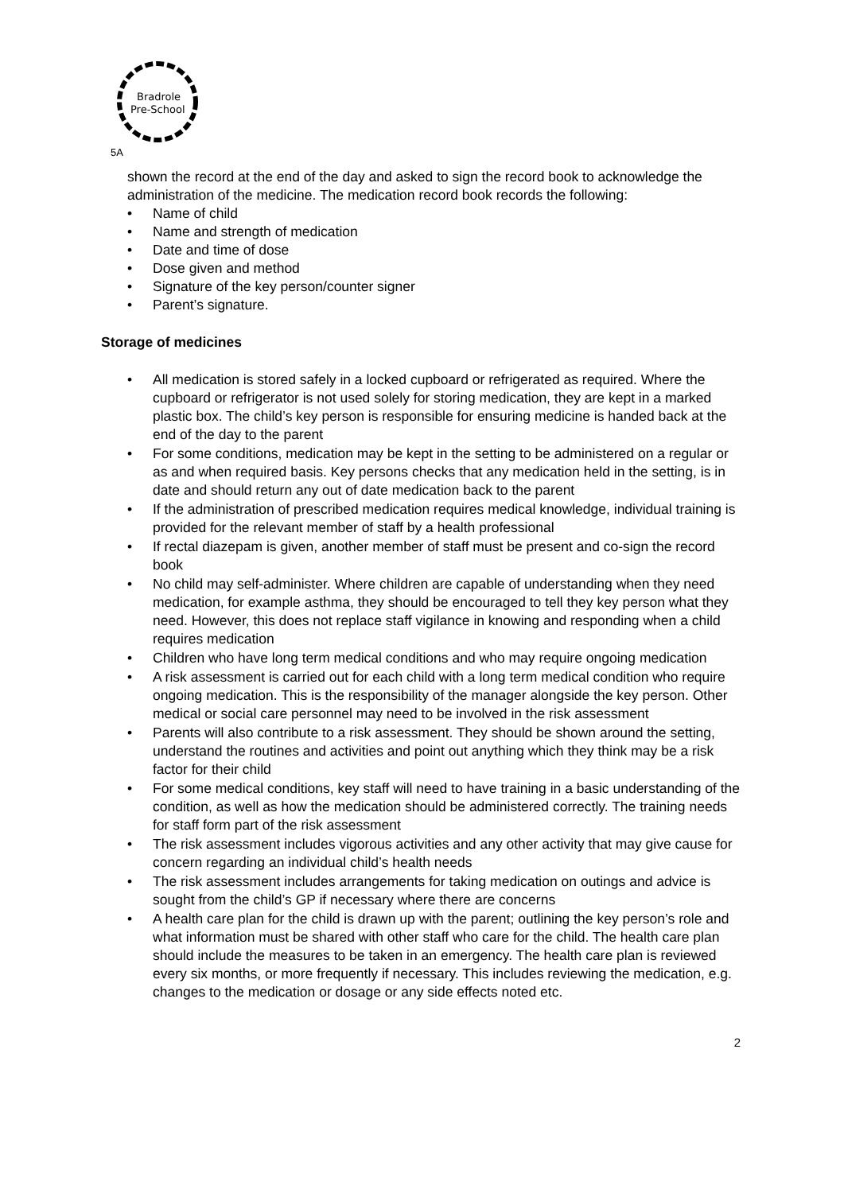Bradrole
Pre-School
5A
shown the record at the end of the day and asked to sign the record book to acknowledge the administration of the medicine. The medication record book records the following:
• Name of child
• Name and strength of medication
• Date and time of dose
• Dose given and method
• Signature of the key person/counter signer
• Parent’s signature.
Storage of medicines
• All medication is stored safely in a locked cupboard or refrigerated as required. Where the cupboard or refrigerator is not used solely for storing medication, they are kept in a marked plastic box. The child’s key person is responsible for ensuring medicine is handed back at the end of the day to the parent
• For some conditions, medication may be kept in the setting to be administered on a regular or as and when required basis. Key persons checks that any medication held in the setting, is in date and should return any out of date medication back to the parent
• If the administration of prescribed medication requires medical knowledge, individual training is provided for the relevant member of staff by a health professional
• If rectal diazepam is given, another member of staff must be present and co-sign the record book
• No child may self-administer. Where children are capable of understanding when they need medication, for example asthma, they should be encouraged to tell they key person what they need. However, this does not replace staff vigilance in knowing and responding when a child requires medication
• Children who have long term medical conditions and who may require ongoing medication
• A risk assessment is carried out for each child with a long term medical condition who require ongoing medication. This is the responsibility of the manager alongside the key person. Other medical or social care personnel may need to be involved in the risk assessment
• Parents will also contribute to a risk assessment. They should be shown around the setting, understand the routines and activities and point out anything which they think may be a risk factor for their child
• For some medical conditions, key staff will need to have training in a basic understanding of the condition, as well as how the medication should be administered correctly. The training needs for staff form part of the risk assessment
• The risk assessment includes vigorous activities and any other activity that may give cause for concern regarding an individual child’s health needs
• The risk assessment includes arrangements for taking medication on outings and advice is sought from the child’s GP if necessary where there are concerns
• A health care plan for the child is drawn up with the parent; outlining the key person’s role and what information must be shared with other staff who care for the child. The health care plan should include the measures to be taken in an emergency. The health care plan is reviewed every six months, or more frequently if necessary. This includes reviewing the medication, e.g. changes to the medication or dosage or any side effects noted etc.
2